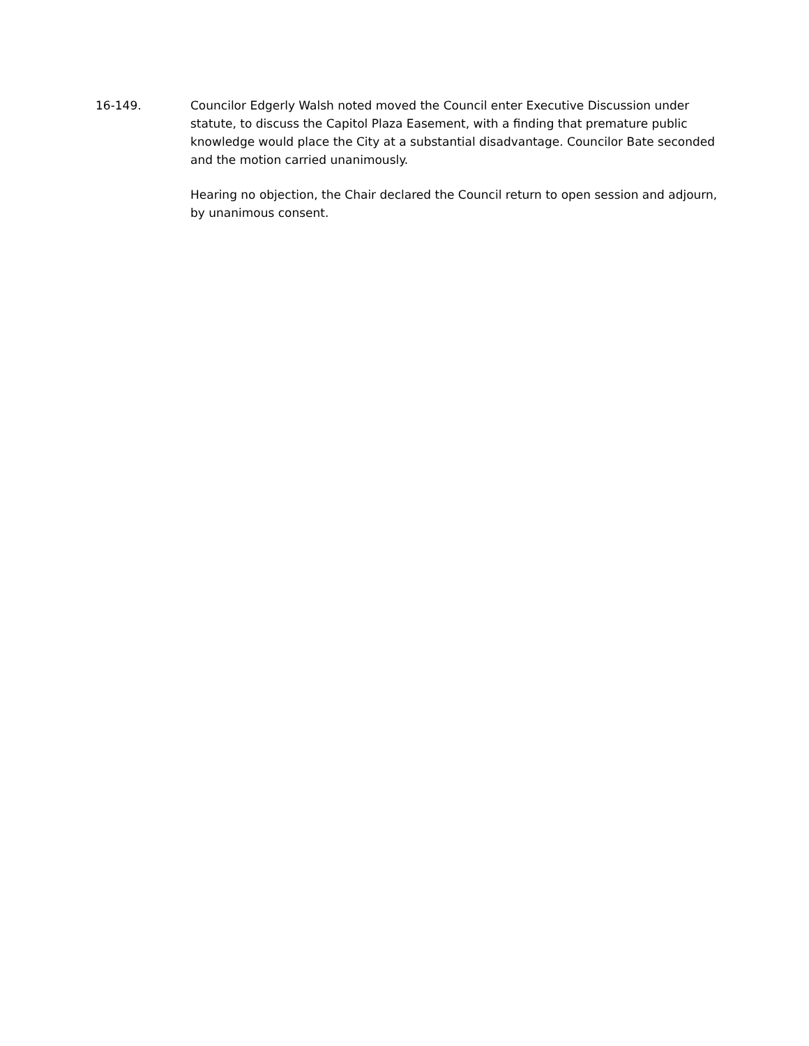16-149. Councilor Edgerly Walsh noted moved the Council enter Executive Discussion under statute, to discuss the Capitol Plaza Easement, with a finding that premature public knowledge would place the City at a substantial disadvantage. Councilor Bate seconded and the motion carried unanimously.
Hearing no objection, the Chair declared the Council return to open session and adjourn, by unanimous consent.